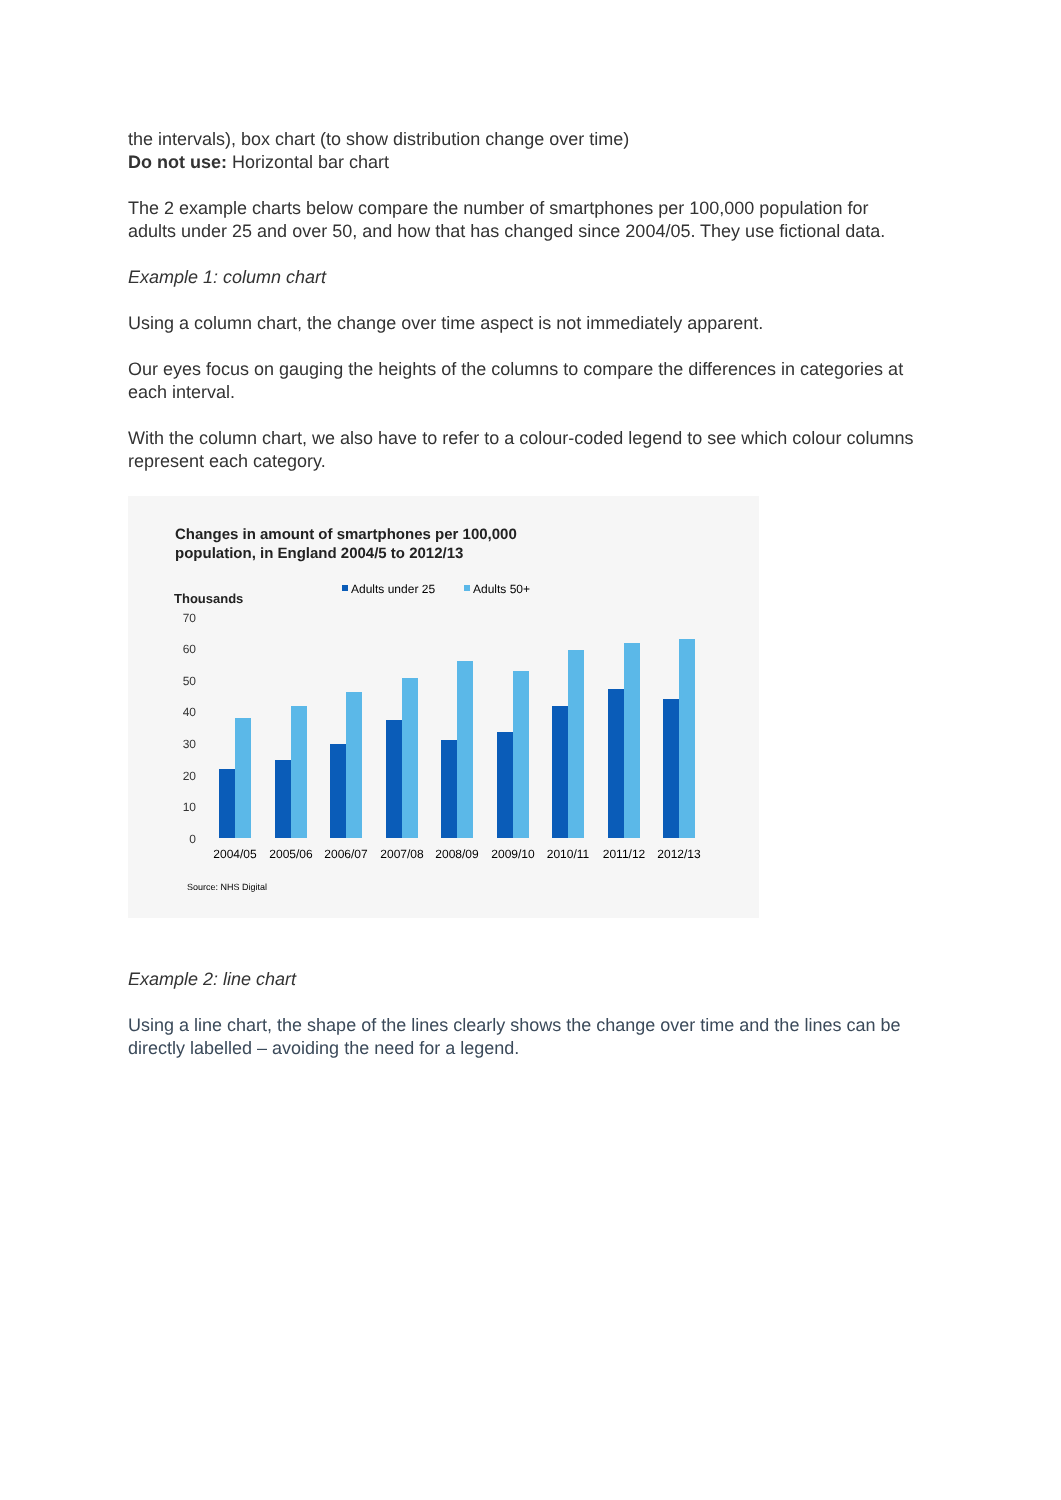the intervals), box chart (to show distribution change over time)
Do not use: Horizontal bar chart
The 2 example charts below compare the number of smartphones per 100,000 population for adults under 25 and over 50, and how that has changed since 2004/05. They use fictional data.
Example 1: column chart
Using a column chart, the change over time aspect is not immediately apparent.
Our eyes focus on gauging the heights of the columns to compare the differences in categories at each interval.
With the column chart, we also have to refer to a colour-coded legend to see which colour columns represent each category.
Changes in amount of smartphones per 100,000
population, in England 2004/5 to 2012/13
Adults under 25
Adults 50+
Thousands
70
60
50
40
30
20
10
0
2004/05
2005/06
2006/07
2007/08
2008/09
2009/10
2010/11
2011/12
2012/13
Source: NHS Digital
Example 2: line chart
Using a line chart, the shape of the lines clearly shows the change over time and the lines can be directly labelled – avoiding the need for a legend.